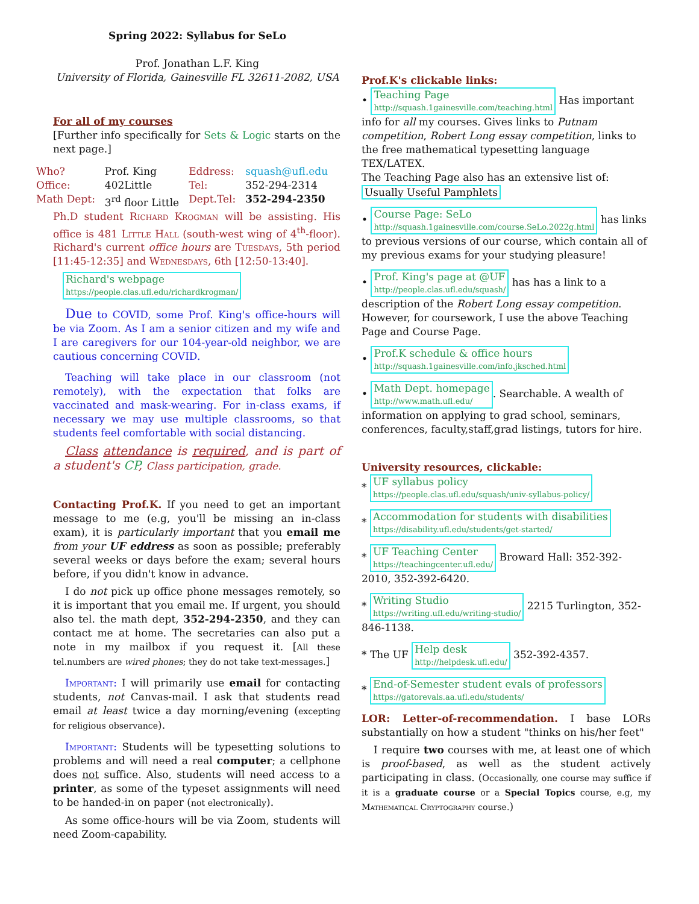Spring 2022: Syllabus for SeLo
Prof. Jonathan L.F. King
University of Florida, Gainesville FL 32611-2082, USA
For all of my courses
[Further info specifically for Sets & Logic starts on the next page.]
| Who? | Prof. King | Eddress: | squash@ufl.edu |
| Office: | 402Little | Tel: | 352-294-2314 |
| Math Dept: | 3<sup>rd</sup> floor Little | Dept.Tel: | 352-294-2350 |
Ph.D student Richard Krogman will be assisting. His office is 481 Little Hall (south-west wing of 4<sup>th</sup>-floor). Richard's current office hours are Tuesdays, 5th period [11:45-12:35] and Wednesdays, 6th [12:50-13:40].
Richard's webpage
https://people.clas.ufl.edu/richardkrogman/
Due to COVID, some Prof. King's office-hours will be via Zoom. As I am a senior citizen and my wife and I are caregivers for our 104-year-old neighbor, we are cautious concerning COVID.
Teaching will take place in our classroom (not remotely), with the expectation that folks are vaccinated and mask-wearing. For in-class exams, if necessary we may use multiple classrooms, so that students feel comfortable with social distancing.
Class attendance is required, and is part of a student's CP, Class participation, grade.
Contacting Prof.K. If you need to get an important message to me (e.g, you'll be missing an in-class exam), it is particularly important that you email me from your UF eddress as soon as possible; preferably several weeks or days before the exam; several hours before, if you didn't know in advance.
I do not pick up office phone messages remotely, so it is important that you email me. If urgent, you should also tel. the math dept, 352-294-2350, and they can contact me at home. The secretaries can also put a note in my mailbox if you request it. [All these tel.numbers are wired phones; they do not take text-messages.]
Important: I will primarily use email for contacting students, not Canvas-mail. I ask that students read email at least twice a day morning/evening (excepting for religious observance).
Important: Students will be typesetting solutions to problems and will need a real computer; a cellphone does not suffice. Also, students will need access to a printer, as some of the typeset assignments will need to be handed-in on paper (not electronically).
As some office-hours will be via Zoom, students will need Zoom-capability.
Prof.K's clickable links:
• Teaching Page
http://squash.1gainesville.com/teaching.html Has important info for all my courses. Gives links to Putnam competition, Robert Long essay competition, links to the free mathematical typesetting language TEX/LATEX.
The Teaching Page also has an extensive list of:
Usually Useful Pamphlets
• Course Page: SeLo
http://squash.1gainesville.com/course.SeLo.2022g.html has links to previous versions of our course, which contain all of my previous exams for your studying pleasure!
• Prof. King's page at @UF
http://people.clas.ufl.edu/squash/ has has a link to a description of the Robert Long essay competition. However, for coursework, I use the above Teaching Page and Course Page.
• Prof.K schedule & office hours
http://squash.1gainesville.com/info.jksched.html
• Math Dept. homepage
http://www.math.ufl.edu/. Searchable. A wealth of information on applying to grad school, seminars, conferences, faculty,staff,grad listings, tutors for hire.
University resources, clickable:
* UF syllabus policy
https://people.clas.ufl.edu/squash/univ-syllabus-policy/
* Accommodation for students with disabilities
https://disability.ufl.edu/students/get-started/
* UF Teaching Center
https://teachingcenter.ufl.edu/ Broward Hall: 352-392-2010, 352-392-6420.
* Writing Studio
https://writing.ufl.edu/writing-studio/ 2215 Turlington, 352-846-1138.
* The UF Help desk
http://helpdesk.ufl.edu/ 352-392-4357.
* End-of-Semester student evals of professors
https://gatorevals.aa.ufl.edu/students/
LOR: Letter-of-recommendation. I base LORs substantially on how a student "thinks on his/her feet"
I require two courses with me, at least one of which is proof-based, as well as the student actively participating in class. (Occasionally, one course may suffice if it is a graduate course or a Special Topics course, e.g, my Mathematical Cryptography course.)